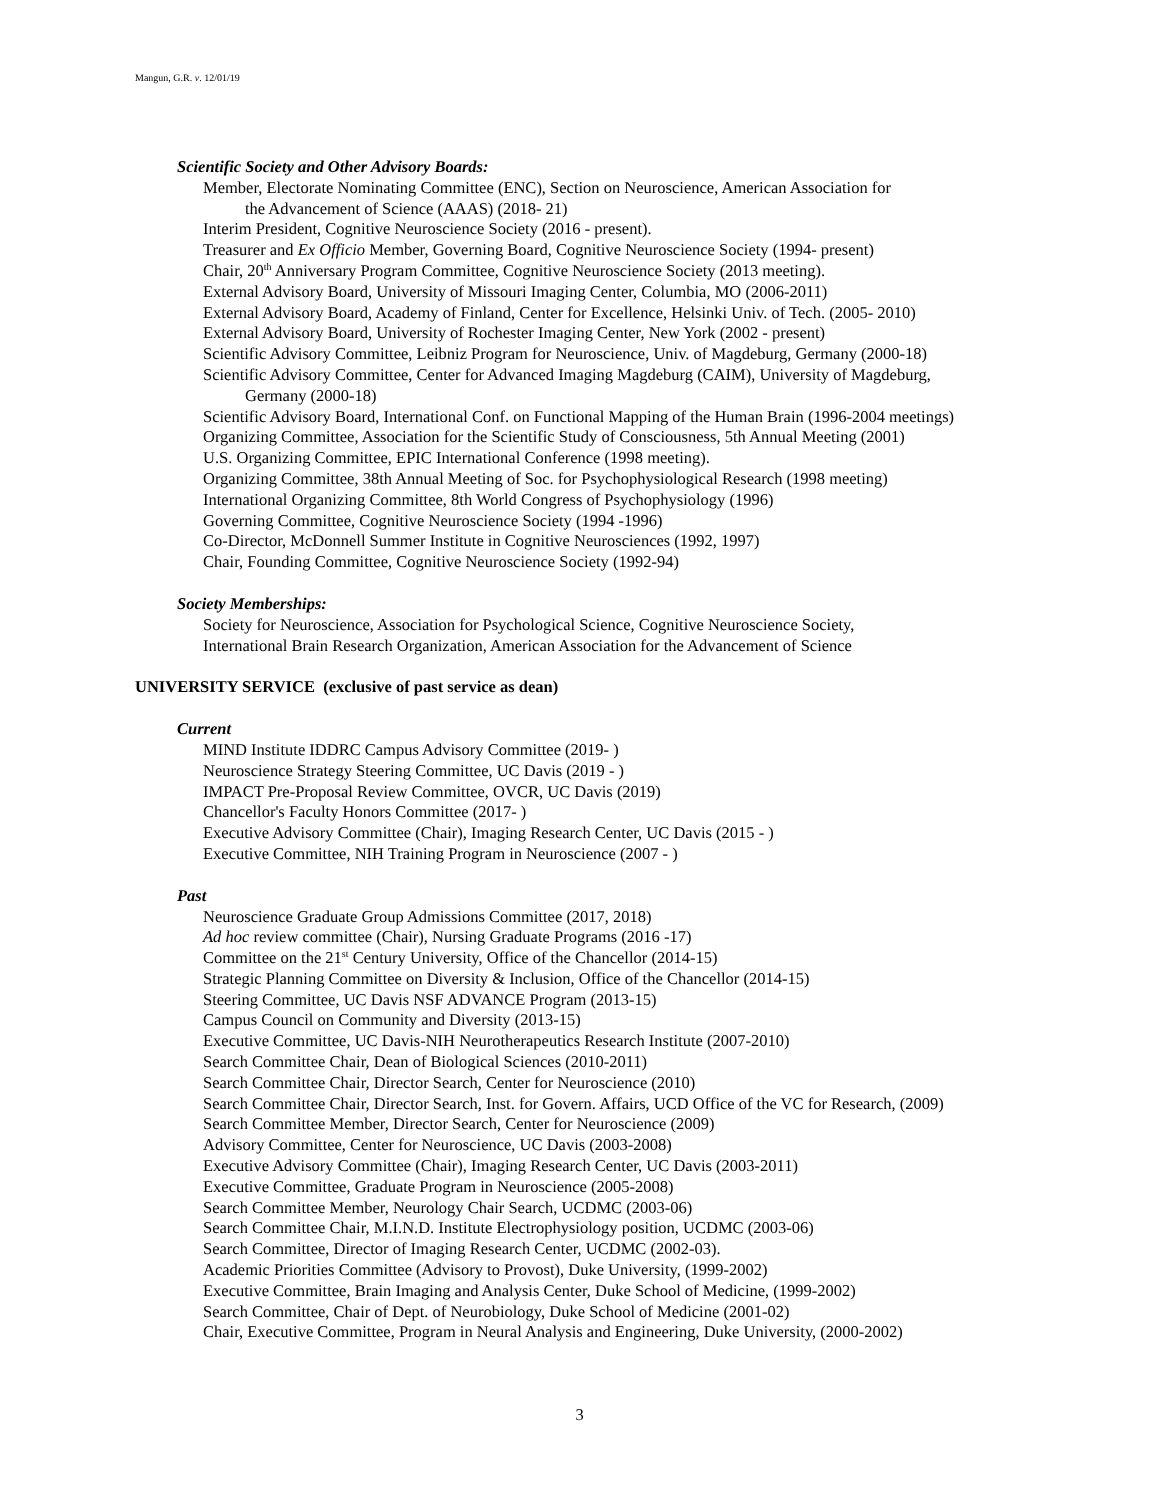Mangun, G.R. v. 12/01/19
Scientific Society and Other Advisory Boards:
Member, Electorate Nominating Committee (ENC), Section on Neuroscience, American Association for
the Advancement of Science (AAAS) (2018- 21)
Interim President, Cognitive Neuroscience Society (2016 - present).
Treasurer and Ex Officio Member, Governing Board, Cognitive Neuroscience Society (1994- present)
Chair, 20<sup>th</sup> Anniversary Program Committee, Cognitive Neuroscience Society (2013 meeting).
External Advisory Board, University of Missouri Imaging Center, Columbia, MO (2006-2011)
External Advisory Board, Academy of Finland, Center for Excellence, Helsinki Univ. of Tech. (2005- 2010)
External Advisory Board, University of Rochester Imaging Center, New York (2002 - present)
Scientific Advisory Committee, Leibniz Program for Neuroscience, Univ. of Magdeburg, Germany (2000-18)
Scientific Advisory Committee, Center for Advanced Imaging Magdeburg (CAIM), University of Magdeburg,
Germany (2000-18)
Scientific Advisory Board, International Conf. on Functional Mapping of the Human Brain (1996-2004 meetings)
Organizing Committee, Association for the Scientific Study of Consciousness, 5th Annual Meeting (2001)
U.S. Organizing Committee, EPIC International Conference (1998 meeting).
Organizing Committee, 38th Annual Meeting of Soc. for Psychophysiological Research (1998 meeting)
International Organizing Committee, 8th World Congress of Psychophysiology (1996)
Governing Committee, Cognitive Neuroscience Society (1994 -1996)
Co-Director, McDonnell Summer Institute in Cognitive Neurosciences (1992, 1997)
Chair, Founding Committee, Cognitive Neuroscience Society (1992-94)
Society Memberships:
Society for Neuroscience, Association for Psychological Science, Cognitive Neuroscience Society,
International Brain Research Organization, American Association for the Advancement of Science
UNIVERSITY SERVICE (exclusive of past service as dean)
Current
MIND Institute IDDRC Campus Advisory Committee (2019- )
Neuroscience Strategy Steering Committee, UC Davis (2019 - )
IMPACT Pre-Proposal Review Committee, OVCR, UC Davis (2019)
Chancellor's Faculty Honors Committee (2017- )
Executive Advisory Committee (Chair), Imaging Research Center, UC Davis (2015 - )
Executive Committee, NIH Training Program in Neuroscience (2007 - )
Past
Neuroscience Graduate Group Admissions Committee (2017, 2018)
Ad hoc review committee (Chair), Nursing Graduate Programs (2016 -17)
Committee on the 21<sup>st</sup> Century University, Office of the Chancellor (2014-15)
Strategic Planning Committee on Diversity & Inclusion, Office of the Chancellor (2014-15)
Steering Committee, UC Davis NSF ADVANCE Program (2013-15)
Campus Council on Community and Diversity (2013-15)
Executive Committee, UC Davis-NIH Neurotherapeutics Research Institute (2007-2010)
Search Committee Chair, Dean of Biological Sciences (2010-2011)
Search Committee Chair, Director Search, Center for Neuroscience (2010)
Search Committee Chair, Director Search, Inst. for Govern. Affairs, UCD Office of the VC for Research, (2009)
Search Committee Member, Director Search, Center for Neuroscience (2009)
Advisory Committee, Center for Neuroscience, UC Davis (2003-2008)
Executive Advisory Committee (Chair), Imaging Research Center, UC Davis (2003-2011)
Executive Committee, Graduate Program in Neuroscience (2005-2008)
Search Committee Member, Neurology Chair Search, UCDMC (2003-06)
Search Committee Chair, M.I.N.D. Institute Electrophysiology position, UCDMC (2003-06)
Search Committee, Director of Imaging Research Center, UCDMC (2002-03).
Academic Priorities Committee (Advisory to Provost), Duke University, (1999-2002)
Executive Committee, Brain Imaging and Analysis Center, Duke School of Medicine, (1999-2002)
Search Committee, Chair of Dept. of Neurobiology, Duke School of Medicine (2001-02)
Chair, Executive Committee, Program in Neural Analysis and Engineering, Duke University, (2000-2002)
3